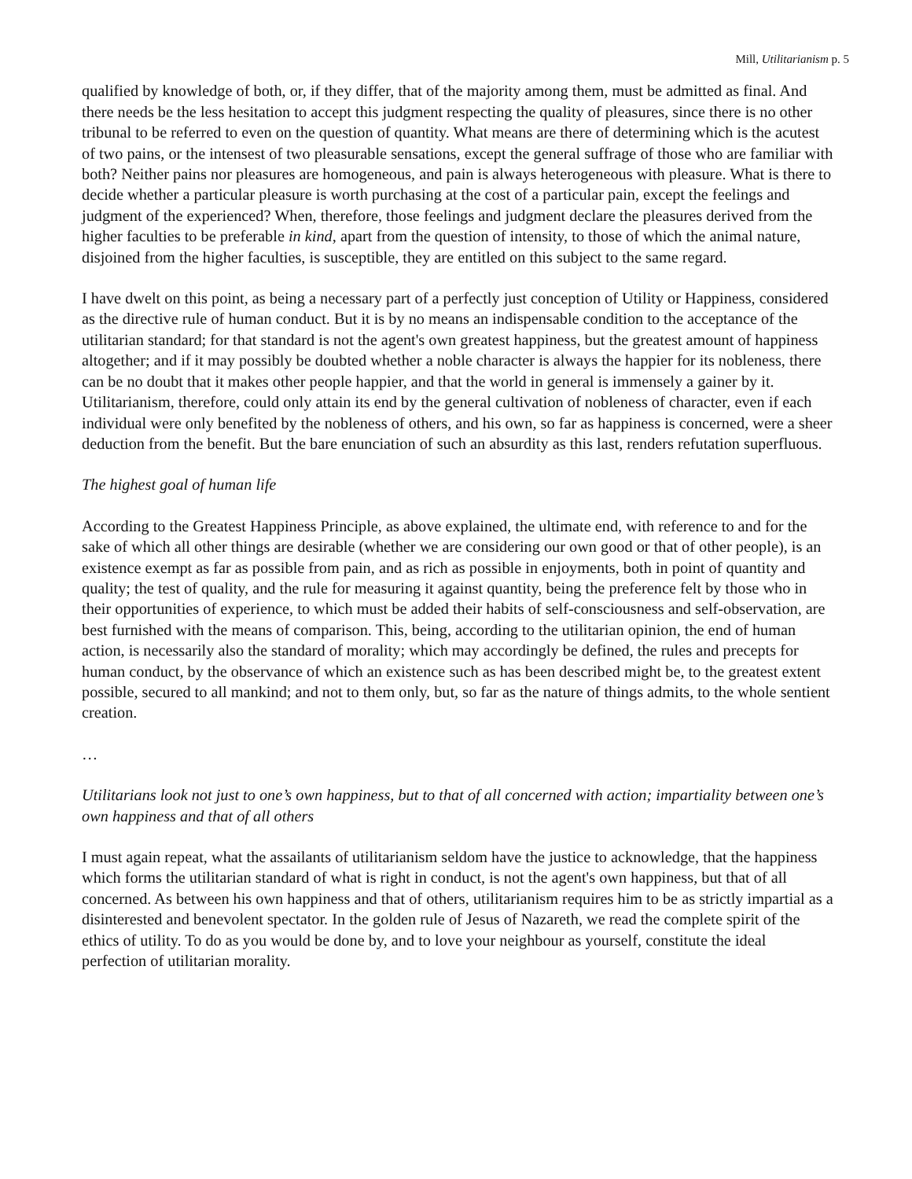Mill, Utilitarianism p. 5
qualified by knowledge of both, or, if they differ, that of the majority among them, must be admitted as final. And there needs be the less hesitation to accept this judgment respecting the quality of pleasures, since there is no other tribunal to be referred to even on the question of quantity. What means are there of determining which is the acutest of two pains, or the intensest of two pleasurable sensations, except the general suffrage of those who are familiar with both? Neither pains nor pleasures are homogeneous, and pain is always heterogeneous with pleasure. What is there to decide whether a particular pleasure is worth purchasing at the cost of a particular pain, except the feelings and judgment of the experienced? When, therefore, those feelings and judgment declare the pleasures derived from the higher faculties to be preferable in kind, apart from the question of intensity, to those of which the animal nature, disjoined from the higher faculties, is susceptible, they are entitled on this subject to the same regard.
I have dwelt on this point, as being a necessary part of a perfectly just conception of Utility or Happiness, considered as the directive rule of human conduct. But it is by no means an indispensable condition to the acceptance of the utilitarian standard; for that standard is not the agent's own greatest happiness, but the greatest amount of happiness altogether; and if it may possibly be doubted whether a noble character is always the happier for its nobleness, there can be no doubt that it makes other people happier, and that the world in general is immensely a gainer by it. Utilitarianism, therefore, could only attain its end by the general cultivation of nobleness of character, even if each individual were only benefited by the nobleness of others, and his own, so far as happiness is concerned, were a sheer deduction from the benefit. But the bare enunciation of such an absurdity as this last, renders refutation superfluous.
The highest goal of human life
According to the Greatest Happiness Principle, as above explained, the ultimate end, with reference to and for the sake of which all other things are desirable (whether we are considering our own good or that of other people), is an existence exempt as far as possible from pain, and as rich as possible in enjoyments, both in point of quantity and quality; the test of quality, and the rule for measuring it against quantity, being the preference felt by those who in their opportunities of experience, to which must be added their habits of self-consciousness and self-observation, are best furnished with the means of comparison. This, being, according to the utilitarian opinion, the end of human action, is necessarily also the standard of morality; which may accordingly be defined, the rules and precepts for human conduct, by the observance of which an existence such as has been described might be, to the greatest extent possible, secured to all mankind; and not to them only, but, so far as the nature of things admits, to the whole sentient creation.
…
Utilitarians look not just to one’s own happiness, but to that of all concerned with action; impartiality between one’s own happiness and that of all others
I must again repeat, what the assailants of utilitarianism seldom have the justice to acknowledge, that the happiness which forms the utilitarian standard of what is right in conduct, is not the agent's own happiness, but that of all concerned. As between his own happiness and that of others, utilitarianism requires him to be as strictly impartial as a disinterested and benevolent spectator. In the golden rule of Jesus of Nazareth, we read the complete spirit of the ethics of utility. To do as you would be done by, and to love your neighbour as yourself, constitute the ideal perfection of utilitarian morality.